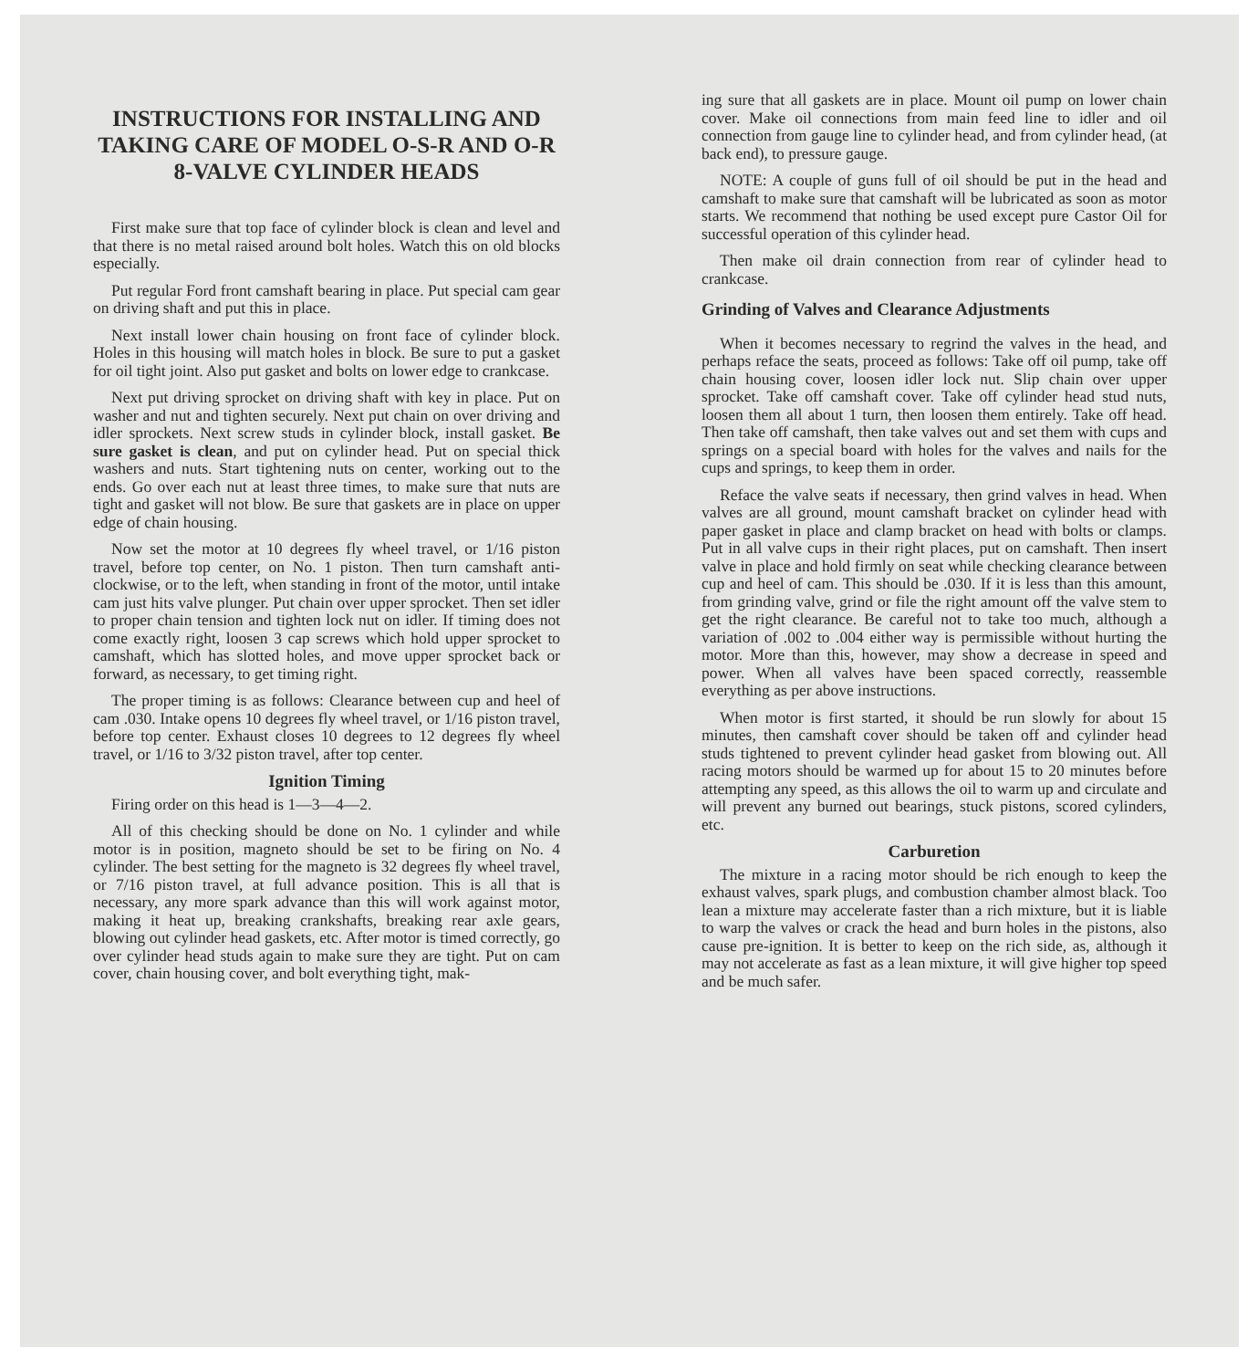INSTRUCTIONS FOR INSTALLING AND TAKING CARE OF MODEL O-S-R AND O-R 8-VALVE CYLINDER HEADS
First make sure that top face of cylinder block is clean and level and that there is no metal raised around bolt holes. Watch this on old blocks especially.
Put regular Ford front camshaft bearing in place. Put special cam gear on driving shaft and put this in place.
Next install lower chain housing on front face of cylinder block. Holes in this housing will match holes in block. Be sure to put a gasket for oil tight joint. Also put gasket and bolts on lower edge to crankcase.
Next put driving sprocket on driving shaft with key in place. Put on washer and nut and tighten securely. Next put chain on over driving and idler sprockets. Next screw studs in cylinder block, install gasket. Be sure gasket is clean, and put on cylinder head. Put on special thick washers and nuts. Start tightening nuts on center, working out to the ends. Go over each nut at least three times, to make sure that nuts are tight and gasket will not blow. Be sure that gaskets are in place on upper edge of chain housing.
Now set the motor at 10 degrees fly wheel travel, or 1/16 piston travel, before top center, on No. 1 piston. Then turn camshaft anti-clockwise, or to the left, when standing in front of the motor, until intake cam just hits valve plunger. Put chain over upper sprocket. Then set idler to proper chain tension and tighten lock nut on idler. If timing does not come exactly right, loosen 3 cap screws which hold upper sprocket to camshaft, which has slotted holes, and move upper sprocket back or forward, as necessary, to get timing right.
The proper timing is as follows: Clearance between cup and heel of cam .030. Intake opens 10 degrees fly wheel travel, or 1/16 piston travel, before top center. Exhaust closes 10 degrees to 12 degrees fly wheel travel, or 1/16 to 3/32 piston travel, after top center.
Ignition Timing
Firing order on this head is 1—3—4—2.
All of this checking should be done on No. 1 cylinder and while motor is in position, magneto should be set to be firing on No. 4 cylinder. The best setting for the magneto is 32 degrees fly wheel travel, or 7/16 piston travel, at full advance position. This is all that is necessary, any more spark advance than this will work against motor, making it heat up, breaking crankshafts, breaking rear axle gears, blowing out cylinder head gaskets, etc. After motor is timed correctly, go over cylinder head studs again to make sure they are tight. Put on cam cover, chain housing cover, and bolt everything tight, mak-
ing sure that all gaskets are in place. Mount oil pump on lower chain cover. Make oil connections from main feed line to idler and oil connection from gauge line to cylinder head, and from cylinder head, (at back end), to pressure gauge.
NOTE: A couple of guns full of oil should be put in the head and camshaft to make sure that camshaft will be lubricated as soon as motor starts. We recommend that nothing be used except pure Castor Oil for successful operation of this cylinder head.
Then make oil drain connection from rear of cylinder head to crankcase.
Grinding of Valves and Clearance Adjustments
When it becomes necessary to regrind the valves in the head, and perhaps reface the seats, proceed as follows: Take off oil pump, take off chain housing cover, loosen idler lock nut. Slip chain over upper sprocket. Take off camshaft cover. Take off cylinder head stud nuts, loosen them all about 1 turn, then loosen them entirely. Take off head. Then take off camshaft, then take valves out and set them with cups and springs on a special board with holes for the valves and nails for the cups and springs, to keep them in order.
Reface the valve seats if necessary, then grind valves in head. When valves are all ground, mount camshaft bracket on cylinder head with paper gasket in place and clamp bracket on head with bolts or clamps. Put in all valve cups in their right places, put on camshaft. Then insert valve in place and hold firmly on seat while checking clearance between cup and heel of cam. This should be .030. If it is less than this amount, from grinding valve, grind or file the right amount off the valve stem to get the right clearance. Be careful not to take too much, although a variation of .002 to .004 either way is permissible without hurting the motor. More than this, however, may show a decrease in speed and power. When all valves have been spaced correctly, reassemble everything as per above instructions.
When motor is first started, it should be run slowly for about 15 minutes, then camshaft cover should be taken off and cylinder head studs tightened to prevent cylinder head gasket from blowing out. All racing motors should be warmed up for about 15 to 20 minutes before attempting any speed, as this allows the oil to warm up and circulate and will prevent any burned out bearings, stuck pistons, scored cylinders, etc.
Carburetion
The mixture in a racing motor should be rich enough to keep the exhaust valves, spark plugs, and combustion chamber almost black. Too lean a mixture may accelerate faster than a rich mixture, but it is liable to warp the valves or crack the head and burn holes in the pistons, also cause pre-ignition. It is better to keep on the rich side, as, although it may not accelerate as fast as a lean mixture, it will give higher top speed and be much safer.